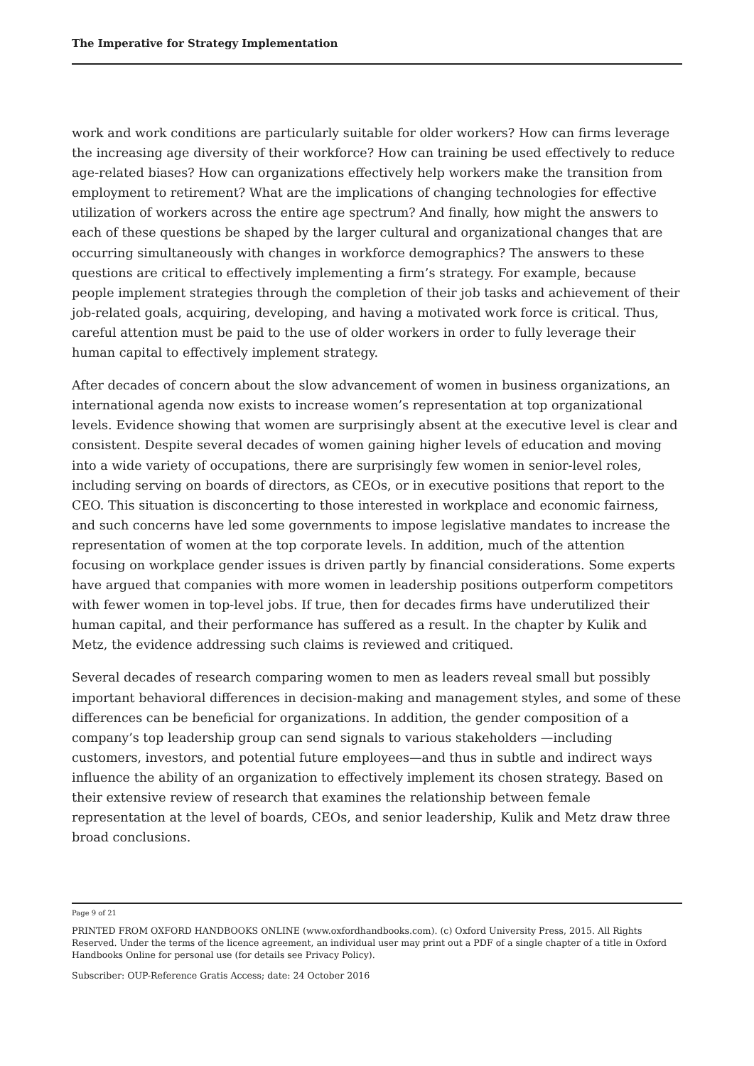The Imperative for Strategy Implementation
work and work conditions are particularly suitable for older workers? How can firms leverage the increasing age diversity of their workforce? How can training be used effectively to reduce age-related biases? How can organizations effectively help workers make the transition from employment to retirement? What are the implications of changing technologies for effective utilization of workers across the entire age spectrum? And finally, how might the answers to each of these questions be shaped by the larger cultural and organizational changes that are occurring simultaneously with changes in workforce demographics? The answers to these questions are critical to effectively implementing a firm’s strategy. For example, because people implement strategies through the completion of their job tasks and achievement of their job-related goals, acquiring, developing, and having a motivated work force is critical. Thus, careful attention must be paid to the use of older workers in order to fully leverage their human capital to effectively implement strategy.
After decades of concern about the slow advancement of women in business organizations, an international agenda now exists to increase women’s representation at top organizational levels. Evidence showing that women are surprisingly absent at the executive level is clear and consistent. Despite several decades of women gaining higher levels of education and moving into a wide variety of occupations, there are surprisingly few women in senior-level roles, including serving on boards of directors, as CEOs, or in executive positions that report to the CEO. This situation is disconcerting to those interested in workplace and economic fairness, and such concerns have led some governments to impose legislative mandates to increase the representation of women at the top corporate levels. In addition, much of the attention focusing on workplace gender issues is driven partly by financial considerations. Some experts have argued that companies with more women in leadership positions outperform competitors with fewer women in top-level jobs. If true, then for decades firms have underutilized their human capital, and their performance has suffered as a result. In the chapter by Kulik and Metz, the evidence addressing such claims is reviewed and critiqued.
Several decades of research comparing women to men as leaders reveal small but possibly important behavioral differences in decision-making and management styles, and some of these differences can be beneficial for organizations. In addition, the gender composition of a company’s top leadership group can send signals to various stakeholders —including customers, investors, and potential future employees—and thus in subtle and indirect ways influence the ability of an organization to effectively implement its chosen strategy. Based on their extensive review of research that examines the relationship between female representation at the level of boards, CEOs, and senior leadership, Kulik and Metz draw three broad conclusions.
Page 9 of 21
PRINTED FROM OXFORD HANDBOOKS ONLINE (www.oxfordhandbooks.com). (c) Oxford University Press, 2015. All Rights Reserved. Under the terms of the licence agreement, an individual user may print out a PDF of a single chapter of a title in Oxford Handbooks Online for personal use (for details see Privacy Policy).
Subscriber: OUP-Reference Gratis Access; date: 24 October 2016